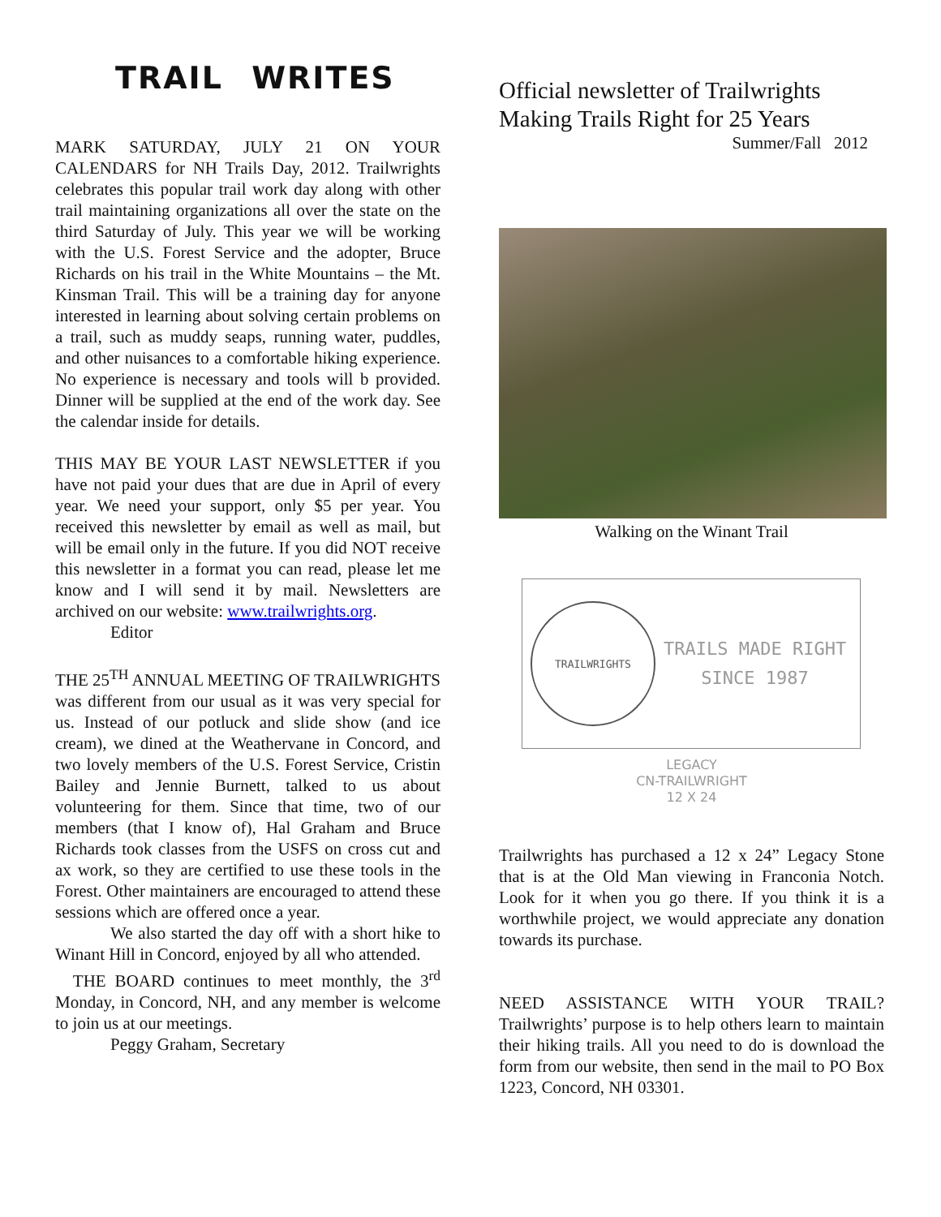TRAIL WRITES
MARK SATURDAY, JULY 21 ON YOUR CALENDARS for NH Trails Day, 2012. Trailwrights celebrates this popular trail work day along with other trail maintaining organizations all over the state on the third Saturday of July. This year we will be working with the U.S. Forest Service and the adopter, Bruce Richards on his trail in the White Mountains – the Mt. Kinsman Trail. This will be a training day for anyone interested in learning about solving certain problems on a trail, such as muddy seaps, running water, puddles, and other nuisances to a comfortable hiking experience. No experience is necessary and tools will b provided. Dinner will be supplied at the end of the work day. See the calendar inside for details.
THIS MAY BE YOUR LAST NEWSLETTER if you have not paid your dues that are due in April of every year. We need your support, only $5 per year. You received this newsletter by email as well as mail, but will be email only in the future. If you did NOT receive this newsletter in a format you can read, please let me know and I will send it by mail. Newsletters are archived on our website: www.trailwrights.org.
Editor
THE 25<sup>TH</sup> ANNUAL MEETING OF TRAILWRIGHTS was different from our usual as it was very special for us. Instead of our potluck and slide show (and ice cream), we dined at the Weathervane in Concord, and two lovely members of the U.S. Forest Service, Cristin Bailey and Jennie Burnett, talked to us about volunteering for them. Since that time, two of our members (that I know of), Hal Graham and Bruce Richards took classes from the USFS on cross cut and ax work, so they are certified to use these tools in the Forest. Other maintainers are encouraged to attend these sessions which are offered once a year.
We also started the day off with a short hike to Winant Hill in Concord, enjoyed by all who attended.
THE BOARD continues to meet monthly, the 3<sup>rd</sup> Monday, in Concord, NH, and any member is welcome to join us at our meetings.
Peggy Graham, Secretary
Official newsletter of Trailwrights
Making Trails Right for 25 Years
Summer/Fall 2012
Walking on the Winant Trail
TRAILWRIGHTS
TRAILS MADE RIGHT
SINCE 1987
LEGACY
CN-TRAILWRIGHT
12 X 24
Trailwrights has purchased a 12 x 24” Legacy Stone that is at the Old Man viewing in Franconia Notch. Look for it when you go there. If you think it is a worthwhile project, we would appreciate any donation towards its purchase.
NEED ASSISTANCE WITH YOUR TRAIL? Trailwrights’ purpose is to help others learn to maintain their hiking trails. All you need to do is download the form from our website, then send in the mail to PO Box 1223, Concord, NH 03301.